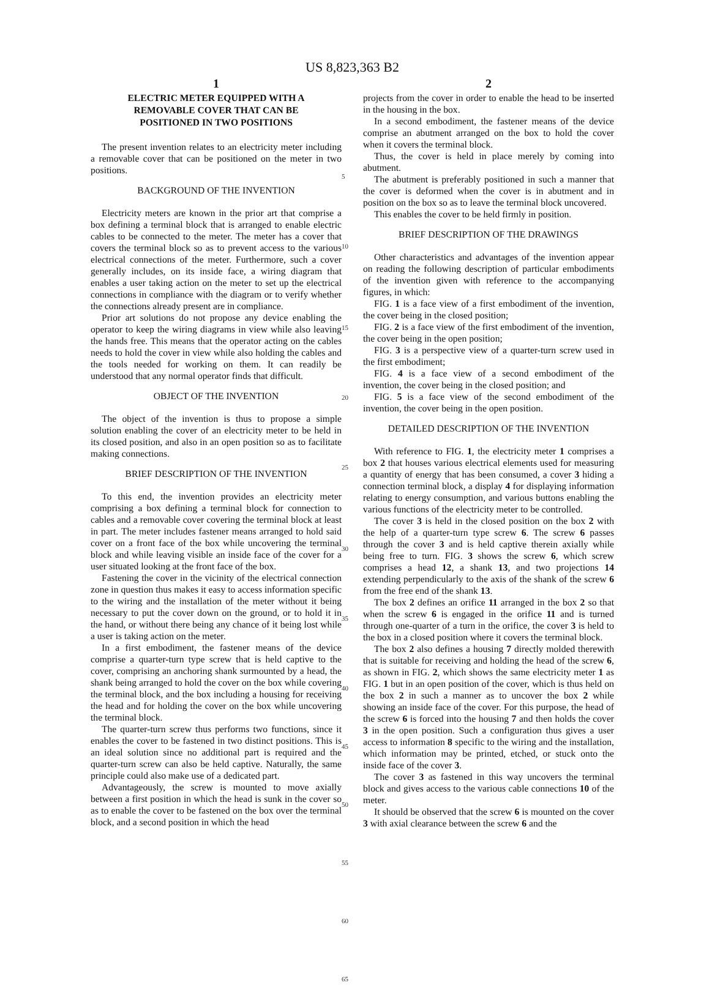US 8,823,363 B2
1
ELECTRIC METER EQUIPPED WITH A
REMOVABLE COVER THAT CAN BE
POSITIONED IN TWO POSITIONS
The present invention relates to an electricity meter including a removable cover that can be positioned on the meter in two positions.
BACKGROUND OF THE INVENTION
Electricity meters are known in the prior art that comprise a box defining a terminal block that is arranged to enable electric cables to be connected to the meter. The meter has a cover that covers the terminal block so as to prevent access to the various electrical connections of the meter. Furthermore, such a cover generally includes, on its inside face, a wiring diagram that enables a user taking action on the meter to set up the electrical connections in compliance with the diagram or to verify whether the connections already present are in compliance.
Prior art solutions do not propose any device enabling the operator to keep the wiring diagrams in view while also leaving the hands free. This means that the operator acting on the cables needs to hold the cover in view while also holding the cables and the tools needed for working on them. It can readily be understood that any normal operator finds that difficult.
OBJECT OF THE INVENTION
The object of the invention is thus to propose a simple solution enabling the cover of an electricity meter to be held in its closed position, and also in an open position so as to facilitate making connections.
BRIEF DESCRIPTION OF THE INVENTION
To this end, the invention provides an electricity meter comprising a box defining a terminal block for connection to cables and a removable cover covering the terminal block at least in part. The meter includes fastener means arranged to hold said cover on a front face of the box while uncovering the terminal block and while leaving visible an inside face of the cover for a user situated looking at the front face of the box.
Fastening the cover in the vicinity of the electrical connection zone in question thus makes it easy to access information specific to the wiring and the installation of the meter without it being necessary to put the cover down on the ground, or to hold it in the hand, or without there being any chance of it being lost while a user is taking action on the meter.
In a first embodiment, the fastener means of the device comprise a quarter-turn type screw that is held captive to the cover, comprising an anchoring shank surmounted by a head, the shank being arranged to hold the cover on the box while covering the terminal block, and the box including a housing for receiving the head and for holding the cover on the box while uncovering the terminal block.
The quarter-turn screw thus performs two functions, since it enables the cover to be fastened in two distinct positions. This is an ideal solution since no additional part is required and the quarter-turn screw can also be held captive. Naturally, the same principle could also make use of a dedicated part.
Advantageously, the screw is mounted to move axially between a first position in which the head is sunk in the cover so as to enable the cover to be fastened on the box over the terminal block, and a second position in which the head
5
10
15
20
25
30
35
40
45
50
55
60
65
2
projects from the cover in order to enable the head to be inserted in the housing in the box.
In a second embodiment, the fastener means of the device comprise an abutment arranged on the box to hold the cover when it covers the terminal block.
Thus, the cover is held in place merely by coming into abutment.
The abutment is preferably positioned in such a manner that the cover is deformed when the cover is in abutment and in position on the box so as to leave the terminal block uncovered.
This enables the cover to be held firmly in position.
BRIEF DESCRIPTION OF THE DRAWINGS
Other characteristics and advantages of the invention appear on reading the following description of particular embodiments of the invention given with reference to the accompanying figures, in which:
FIG. 1 is a face view of a first embodiment of the invention, the cover being in the closed position;
FIG. 2 is a face view of the first embodiment of the invention, the cover being in the open position;
FIG. 3 is a perspective view of a quarter-turn screw used in the first embodiment;
FIG. 4 is a face view of a second embodiment of the invention, the cover being in the closed position; and
FIG. 5 is a face view of the second embodiment of the invention, the cover being in the open position.
DETAILED DESCRIPTION OF THE INVENTION
With reference to FIG. 1, the electricity meter 1 comprises a box 2 that houses various electrical elements used for measuring a quantity of energy that has been consumed, a cover 3 hiding a connection terminal block, a display 4 for displaying information relating to energy consumption, and various buttons enabling the various functions of the electricity meter to be controlled.
The cover 3 is held in the closed position on the box 2 with the help of a quarter-turn type screw 6. The screw 6 passes through the cover 3 and is held captive therein axially while being free to turn. FIG. 3 shows the screw 6, which screw comprises a head 12, a shank 13, and two projections 14 extending perpendicularly to the axis of the shank of the screw 6 from the free end of the shank 13.
The box 2 defines an orifice 11 arranged in the box 2 so that when the screw 6 is engaged in the orifice 11 and is turned through one-quarter of a turn in the orifice, the cover 3 is held to the box in a closed position where it covers the terminal block.
The box 2 also defines a housing 7 directly molded therewith that is suitable for receiving and holding the head of the screw 6, as shown in FIG. 2, which shows the same electricity meter 1 as FIG. 1 but in an open position of the cover, which is thus held on the box 2 in such a manner as to uncover the box 2 while showing an inside face of the cover. For this purpose, the head of the screw 6 is forced into the housing 7 and then holds the cover 3 in the open position. Such a configuration thus gives a user access to information 8 specific to the wiring and the installation, which information may be printed, etched, or stuck onto the inside face of the cover 3.
The cover 3 as fastened in this way uncovers the terminal block and gives access to the various cable connections 10 of the meter.
It should be observed that the screw 6 is mounted on the cover 3 with axial clearance between the screw 6 and the